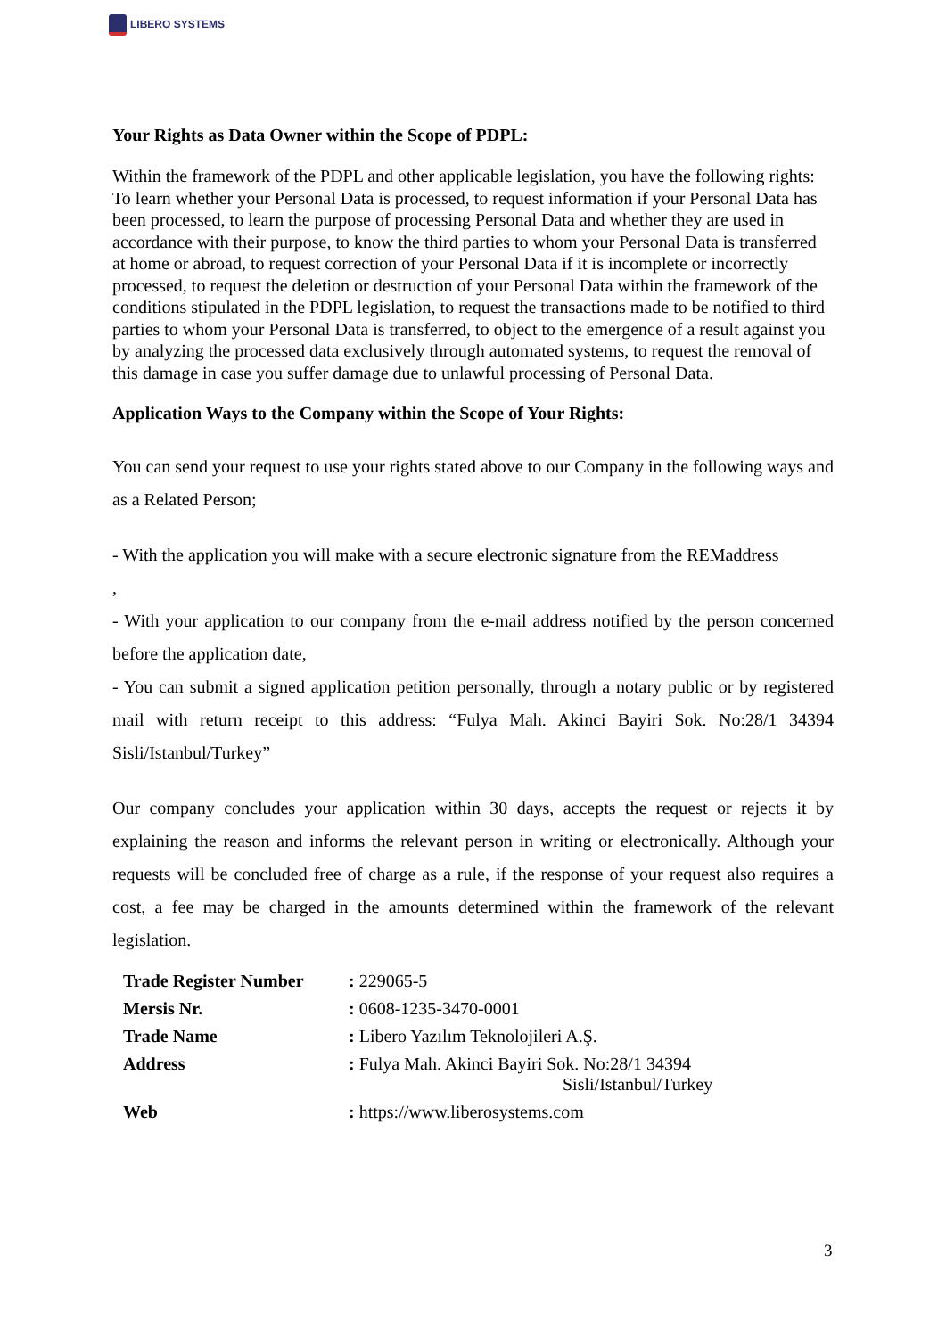LIBERO SYSTEMS
Your Rights as Data Owner within the Scope of PDPL:
Within the framework of the PDPL and other applicable legislation, you have the following rights: To learn whether your Personal Data is processed, to request information if your Personal Data has been processed, to learn the purpose of processing Personal Data and whether they are used in accordance with their purpose, to know the third parties to whom your Personal Data is transferred at home or abroad, to request correction of your Personal Data if it is incomplete or incorrectly processed, to request the deletion or destruction of your Personal Data within the framework of the conditions stipulated in the PDPL legislation, to request the transactions made to be notified to third parties to whom your Personal Data is transferred, to object to the emergence of a result against you by analyzing the processed data exclusively through automated systems, to request the removal of this damage in case you suffer damage due to unlawful processing of Personal Data.
Application Ways to the Company within the Scope of Your Rights:
You can send your request to use your rights stated above to our Company in the following ways and as a Related Person;
- With the application you will make with a secure electronic signature from the REMaddress
,
- With your application to our company from the e-mail address notified by the person concerned before the application date,
- You can submit a signed application petition personally, through a notary public or by registered mail with return receipt to this address: “Fulya Mah. Akinci Bayiri Sok. No:28/1 34394 Sisli/Istanbul/Turkey”
Our company concludes your application within 30 days, accepts the request or rejects it by explaining the reason and informs the relevant person in writing or electronically. Although your requests will be concluded free of charge as a rule, if the response of your request also requires a cost, a fee may be charged in the amounts determined within the framework of the relevant legislation.
| Trade Register Number | : 229065-5 |
| Mersis Nr. | : 0608-1235-3470-0001 |
| Trade Name | : Libero Yazılım Teknolojileri A.Ş. |
| Address | : Fulya Mah. Akinci Bayiri Sok. No:28/1 34394 Sisli/Istanbul/Turkey |
| Web | : https://www.liberosystems.com |
3